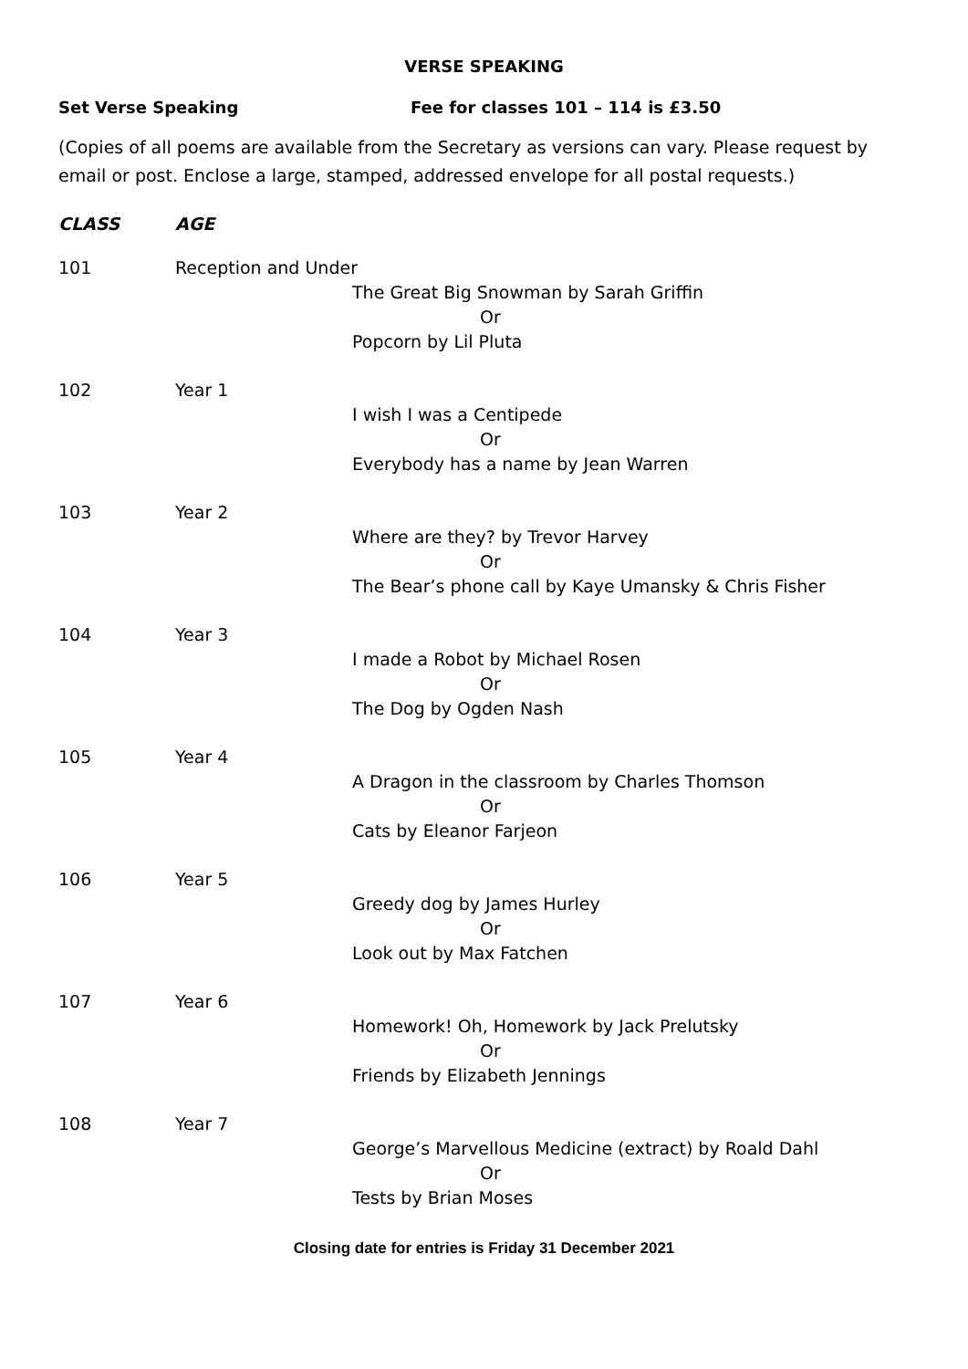VERSE SPEAKING
Set Verse Speaking Fee for classes 101 – 114 is £3.50
(Copies of all poems are available from the Secretary as versions can vary. Please request by email or post. Enclose a large, stamped, addressed envelope for all postal requests.)
CLASS AGE
101 Reception and Under
The Great Big Snowman by Sarah Griffin
Or
Popcorn by Lil Pluta
102 Year 1
I wish I was a Centipede
Or
Everybody has a name by Jean Warren
103 Year 2
Where are they? by Trevor Harvey
Or
The Bear’s phone call by Kaye Umansky & Chris Fisher
104 Year 3
I made a Robot by Michael Rosen
Or
The Dog by Ogden Nash
105 Year 4
A Dragon in the classroom by Charles Thomson
Or
Cats by Eleanor Farjeon
106 Year 5
Greedy dog by James Hurley
Or
Look out by Max Fatchen
107 Year 6
Homework! Oh, Homework by Jack Prelutsky
Or
Friends by Elizabeth Jennings
108 Year 7
George’s Marvellous Medicine (extract) by Roald Dahl
Or
Tests by Brian Moses
Closing date for entries is Friday 31 December 2021